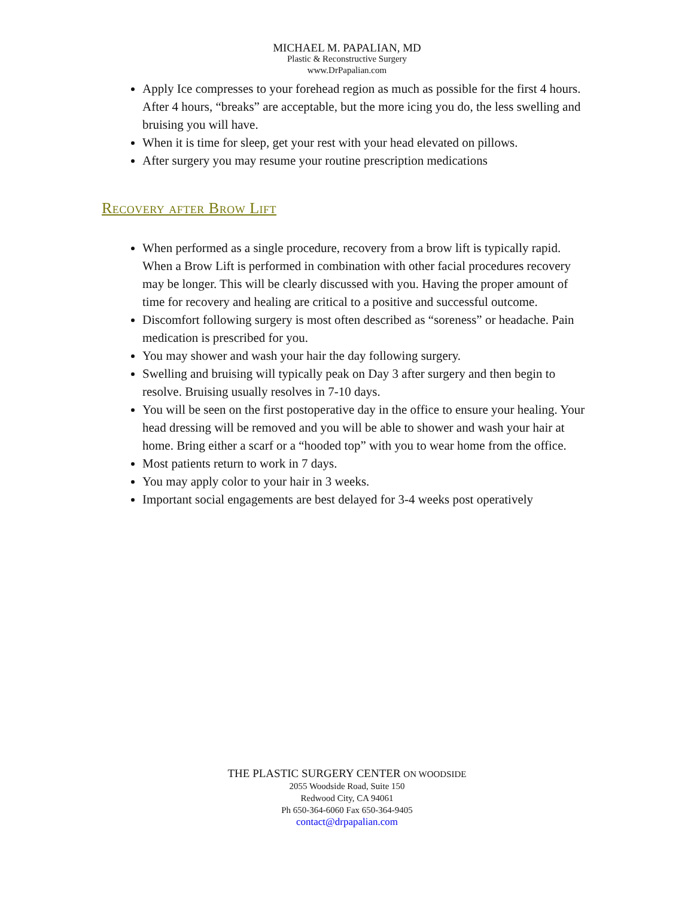MICHAEL M. PAPALIAN, MD
Plastic & Reconstructive Surgery
www.DrPapalian.com
Apply Ice compresses to your forehead region as much as possible for the first 4 hours. After 4 hours, “breaks” are acceptable, but the more icing you do, the less swelling and bruising you will have.
When it is time for sleep, get your rest with your head elevated on pillows.
After surgery you may resume your routine prescription medications
Recovery after Brow Lift
When performed as a single procedure, recovery from a brow lift is typically rapid. When a Brow Lift is performed in combination with other facial procedures recovery may be longer. This will be clearly discussed with you. Having the proper amount of time for recovery and healing are critical to a positive and successful outcome.
Discomfort following surgery is most often described as “soreness” or headache. Pain medication is prescribed for you.
You may shower and wash your hair the day following surgery.
Swelling and bruising will typically peak on Day 3 after surgery and then begin to resolve. Bruising usually resolves in 7-10 days.
You will be seen on the first postoperative day in the office to ensure your healing. Your head dressing will be removed and you will be able to shower and wash your hair at home. Bring either a scarf or a “hooded top” with you to wear home from the office.
Most patients return to work in 7 days.
You may apply color to your hair in 3 weeks.
Important social engagements are best delayed for 3-4 weeks post operatively
THE PLASTIC SURGERY CENTER ON WOODSIDE
2055 Woodside Road, Suite 150
Redwood City, CA 94061
Ph 650-364-6060 Fax 650-364-9405
contact@drpapalian.com